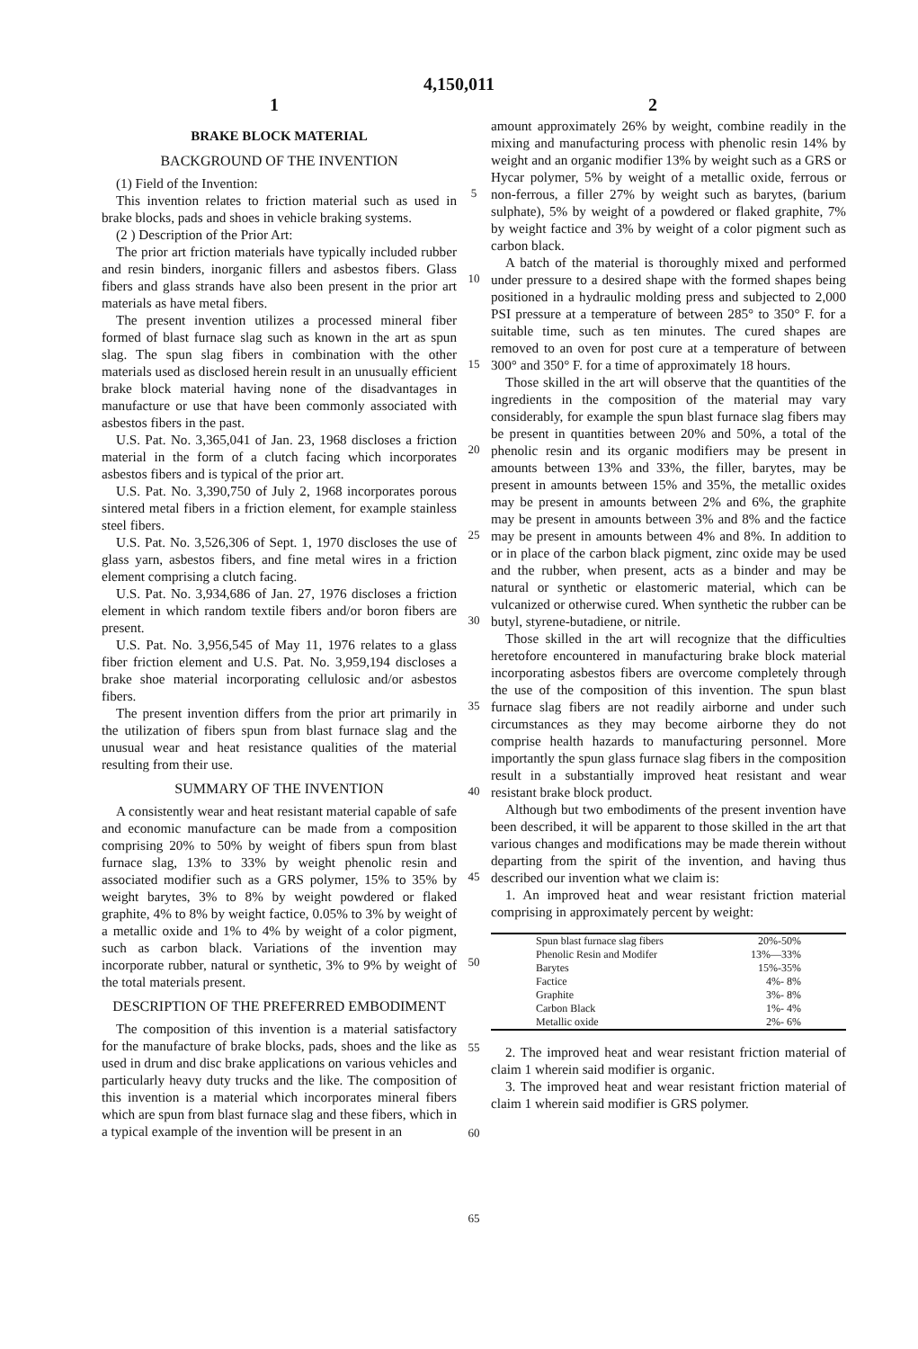4,150,011
1 2
BRAKE BLOCK MATERIAL
BACKGROUND OF THE INVENTION
(1) Field of the Invention:
This invention relates to friction material such as used in brake blocks, pads and shoes in vehicle braking systems.
(2 ) Description of the Prior Art:
The prior art friction materials have typically included rubber and resin binders, inorganic fillers and asbestos fibers. Glass fibers and glass strands have also been present in the prior art materials as have metal fibers.
The present invention utilizes a processed mineral fiber formed of blast furnace slag such as known in the art as spun slag. The spun slag fibers in combination with the other materials used as disclosed herein result in an unusually efficient brake block material having none of the disadvantages in manufacture or use that have been commonly associated with asbestos fibers in the past.
U.S. Pat. No. 3,365,041 of Jan. 23, 1968 discloses a friction material in the form of a clutch facing which incorporates asbestos fibers and is typical of the prior art.
U.S. Pat. No. 3,390,750 of July 2, 1968 incorporates porous sintered metal fibers in a friction element, for example stainless steel fibers.
U.S. Pat. No. 3,526,306 of Sept. 1, 1970 discloses the use of glass yarn, asbestos fibers, and fine metal wires in a friction element comprising a clutch facing.
U.S. Pat. No. 3,934,686 of Jan. 27, 1976 discloses a friction element in which random textile fibers and/or boron fibers are present.
U.S. Pat. No. 3,956,545 of May 11, 1976 relates to a glass fiber friction element and U.S. Pat. No. 3,959,194 discloses a brake shoe material incorporating cellulosic and/or asbestos fibers.
The present invention differs from the prior art primarily in the utilization of fibers spun from blast furnace slag and the unusual wear and heat resistance qualities of the material resulting from their use.
SUMMARY OF THE INVENTION
A consistently wear and heat resistant material capable of safe and economic manufacture can be made from a composition comprising 20% to 50% by weight of fibers spun from blast furnace slag, 13% to 33% by weight phenolic resin and associated modifier such as a GRS polymer, 15% to 35% by weight barytes, 3% to 8% by weight powdered or flaked graphite, 4% to 8% by weight factice, 0.05% to 3% by weight of a metallic oxide and 1% to 4% by weight of a color pigment, such as carbon black. Variations of the invention may incorporate rubber, natural or synthetic, 3% to 9% by weight of the total materials present.
DESCRIPTION OF THE PREFERRED EMBODIMENT
The composition of this invention is a material satisfactory for the manufacture of brake blocks, pads, shoes and the like as used in drum and disc brake applications on various vehicles and particularly heavy duty trucks and the like. The composition of this invention is a material which incorporates mineral fibers which are spun from blast furnace slag and these fibers, which in a typical example of the invention will be present in an
5
10
15
20
25
30
35
40
45
50
55
60
65
amount approximately 26% by weight, combine readily in the mixing and manufacturing process with phenolic resin 14% by weight and an organic modifier 13% by weight such as a GRS or Hycar polymer, 5% by weight of a metallic oxide, ferrous or non-ferrous, a filler 27% by weight such as barytes, (barium sulphate), 5% by weight of a powdered or flaked graphite, 7% by weight factice and 3% by weight of a color pigment such as carbon black.
A batch of the material is thoroughly mixed and performed under pressure to a desired shape with the formed shapes being positioned in a hydraulic molding press and subjected to 2,000 PSI pressure at a temperature of between 285° to 350° F. for a suitable time, such as ten minutes. The cured shapes are removed to an oven for post cure at a temperature of between 300° and 350° F. for a time of approximately 18 hours.
Those skilled in the art will observe that the quantities of the ingredients in the composition of the material may vary considerably, for example the spun blast furnace slag fibers may be present in quantities between 20% and 50%, a total of the phenolic resin and its organic modifiers may be present in amounts between 13% and 33%, the filler, barytes, may be present in amounts between 15% and 35%, the metallic oxides may be present in amounts between 2% and 6%, the graphite may be present in amounts between 3% and 8% and the factice may be present in amounts between 4% and 8%. In addition to or in place of the carbon black pigment, zinc oxide may be used and the rubber, when present, acts as a binder and may be natural or synthetic or elastomeric material, which can be vulcanized or otherwise cured. When synthetic the rubber can be butyl, styrene-butadiene, or nitrile.
Those skilled in the art will recognize that the difficulties heretofore encountered in manufacturing brake block material incorporating asbestos fibers are overcome completely through the use of the composition of this invention. The spun blast furnace slag fibers are not readily airborne and under such circumstances as they may become airborne they do not comprise health hazards to manufacturing personnel. More importantly the spun glass furnace slag fibers in the composition result in a substantially improved heat resistant and wear resistant brake block product.
Although but two embodiments of the present invention have been described, it will be apparent to those skilled in the art that various changes and modifications may be made therein without departing from the spirit of the invention, and having thus described our invention what we claim is:
1. An improved heat and wear resistant friction material comprising in approximately percent by weight:
| Spun blast furnace slag fibers | 20%-50% |
| Phenolic Resin and Modifer | 13%—33% |
| Barytes | 15%-35% |
| Factice | 4%- 8% |
| Graphite | 3%- 8% |
| Carbon Black | 1%- 4% |
| Metallic oxide | 2%- 6% |
2. The improved heat and wear resistant friction material of claim 1 wherein said modifier is organic.
3. The improved heat and wear resistant friction material of claim 1 wherein said modifier is GRS polymer.